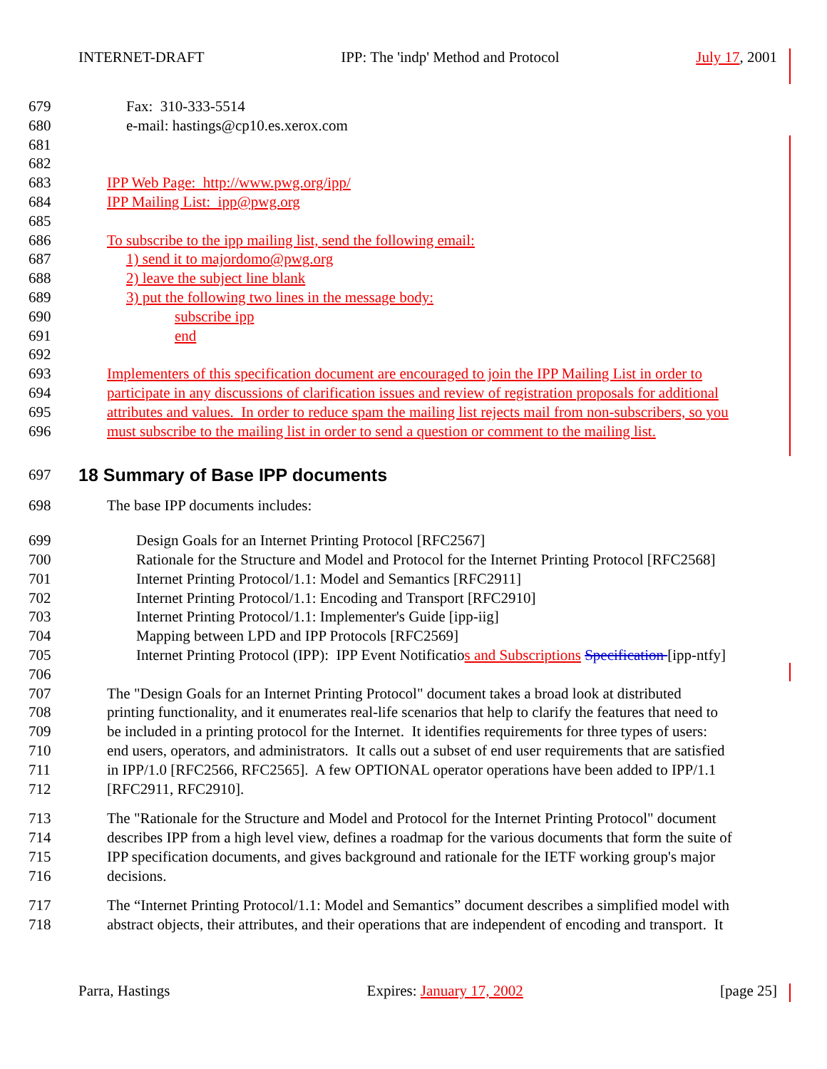INTERNET-DRAFT IPP: The 'indp' Method and Protocol July 17, 2001
679 Fax: 310-333-5514
680 e-mail: hastings@cp10.es.xerox.com
681
682
683 IPP Web Page: http://www.pwg.org/ipp/
684 IPP Mailing List: ipp@pwg.org
685
686 To subscribe to the ipp mailing list, send the following email:
687 1) send it to majordomo@pwg.org
688 2) leave the subject line blank
689 3) put the following two lines in the message body:
690 subscribe ipp
691 end
692
693 Implementers of this specification document are encouraged to join the IPP Mailing List in order to
694 participate in any discussions of clarification issues and review of registration proposals for additional
695 attributes and values. In order to reduce spam the mailing list rejects mail from non-subscribers, so you
696 must subscribe to the mailing list in order to send a question or comment to the mailing list.
697
18 Summary of Base IPP documents
698 The base IPP documents includes:
699 Design Goals for an Internet Printing Protocol [RFC2567]
700 Rationale for the Structure and Model and Protocol for the Internet Printing Protocol [RFC2568]
701 Internet Printing Protocol/1.1: Model and Semantics [RFC2911]
702 Internet Printing Protocol/1.1: Encoding and Transport [RFC2910]
703 Internet Printing Protocol/1.1: Implementer's Guide [ipp-iig]
704 Mapping between LPD and IPP Protocols [RFC2569]
705 Internet Printing Protocol (IPP): IPP Event Notificatios and Subscriptions Specification [ipp-ntfy]
706
707 The "Design Goals for an Internet Printing Protocol" document takes a broad look at distributed
708 printing functionality, and it enumerates real-life scenarios that help to clarify the features that need to
709 be included in a printing protocol for the Internet. It identifies requirements for three types of users:
710 end users, operators, and administrators. It calls out a subset of end user requirements that are satisfied
711 in IPP/1.0 [RFC2566, RFC2565]. A few OPTIONAL operator operations have been added to IPP/1.1
712 [RFC2911, RFC2910].
713 The "Rationale for the Structure and Model and Protocol for the Internet Printing Protocol" document
714 describes IPP from a high level view, defines a roadmap for the various documents that form the suite of
715 IPP specification documents, and gives background and rationale for the IETF working group's major
716 decisions.
717 The “Internet Printing Protocol/1.1: Model and Semantics” document describes a simplified model with
718 abstract objects, their attributes, and their operations that are independent of encoding and transport. It
Parra, Hastings Expires: January 17, 2002 [page 25]